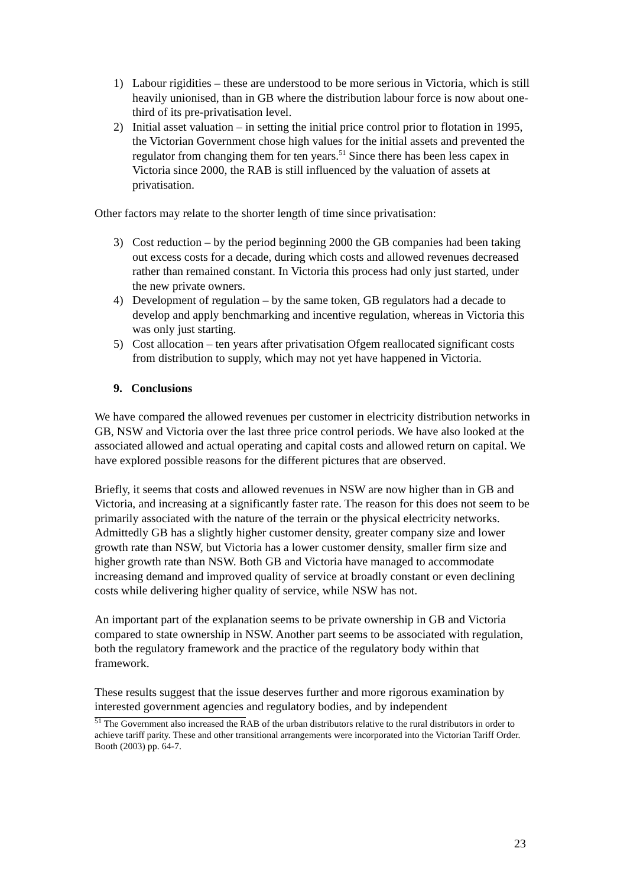1) Labour rigidities – these are understood to be more serious in Victoria, which is still heavily unionised, than in GB where the distribution labour force is now about one-third of its pre-privatisation level.
2) Initial asset valuation – in setting the initial price control prior to flotation in 1995, the Victorian Government chose high values for the initial assets and prevented the regulator from changing them for ten years.<sup>51</sup> Since there has been less capex in Victoria since 2000, the RAB is still influenced by the valuation of assets at privatisation.
Other factors may relate to the shorter length of time since privatisation:
3) Cost reduction – by the period beginning 2000 the GB companies had been taking out excess costs for a decade, during which costs and allowed revenues decreased rather than remained constant. In Victoria this process had only just started, under the new private owners.
4) Development of regulation – by the same token, GB regulators had a decade to develop and apply benchmarking and incentive regulation, whereas in Victoria this was only just starting.
5) Cost allocation – ten years after privatisation Ofgem reallocated significant costs from distribution to supply, which may not yet have happened in Victoria.
9. Conclusions
We have compared the allowed revenues per customer in electricity distribution networks in GB, NSW and Victoria over the last three price control periods. We have also looked at the associated allowed and actual operating and capital costs and allowed return on capital. We have explored possible reasons for the different pictures that are observed.
Briefly, it seems that costs and allowed revenues in NSW are now higher than in GB and Victoria, and increasing at a significantly faster rate. The reason for this does not seem to be primarily associated with the nature of the terrain or the physical electricity networks. Admittedly GB has a slightly higher customer density, greater company size and lower growth rate than NSW, but Victoria has a lower customer density, smaller firm size and higher growth rate than NSW. Both GB and Victoria have managed to accommodate increasing demand and improved quality of service at broadly constant or even declining costs while delivering higher quality of service, while NSW has not.
An important part of the explanation seems to be private ownership in GB and Victoria compared to state ownership in NSW. Another part seems to be associated with regulation, both the regulatory framework and the practice of the regulatory body within that framework.
These results suggest that the issue deserves further and more rigorous examination by interested government agencies and regulatory bodies, and by independent
<sup>51</sup> The Government also increased the RAB of the urban distributors relative to the rural distributors in order to achieve tariff parity. These and other transitional arrangements were incorporated into the Victorian Tariff Order. Booth (2003) pp. 64-7.
23